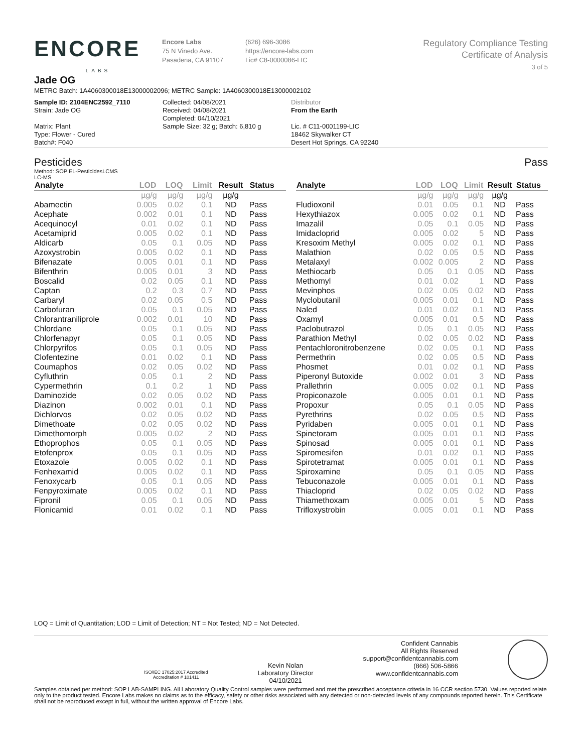ENCORE
LABS
Encore Labs
75 N Vinedo Ave.
Pasadena, CA 91107
(626) 696-3086
https://encore-labs.com
Lic# C8-0000086-LIC
Regulatory Compliance Testing
Certificate of Analysis
3 of 5
Jade OG
METRC Batch: 1A4060300018E13000002096; METRC Sample: 1A4060300018E13000002102
Sample ID: 2104ENC2592_7110
Strain: Jade OG
Matrix: Plant
Type: Flower - Cured
Batch#: F040
Collected: 04/08/2021
Received: 04/08/2021
Completed: 04/10/2021
Sample Size: 32 g; Batch: 6,810 g
Distributor
From the Earth
Lic. # C11-0001199-LIC
18462 Skywalker CT
Desert Hot Springs, CA 92240
Pesticides Pass
Method: SOP EL-PesticidesLCMS
LC-MS
| Analyte | LOD | LOQ | Limit | Result | Status |
| --- | --- | --- | --- | --- | --- |
| | µg/g | µg/g | µg/g | µg/g | |
| Abamectin | 0.005 | 0.02 | 0.1 | ND | Pass |
| Acephate | 0.002 | 0.01 | 0.1 | ND | Pass |
| Acequinocyl | 0.01 | 0.02 | 0.1 | ND | Pass |
| Acetamiprid | 0.005 | 0.02 | 0.1 | ND | Pass |
| Aldicarb | 0.05 | 0.1 | 0.05 | ND | Pass |
| Azoxystrobin | 0.005 | 0.02 | 0.1 | ND | Pass |
| Bifenazate | 0.005 | 0.01 | 0.1 | ND | Pass |
| Bifenthrin | 0.005 | 0.01 | 3 | ND | Pass |
| Boscalid | 0.02 | 0.05 | 0.1 | ND | Pass |
| Captan | 0.2 | 0.3 | 0.7 | ND | Pass |
| Carbaryl | 0.02 | 0.05 | 0.5 | ND | Pass |
| Carbofuran | 0.05 | 0.1 | 0.05 | ND | Pass |
| Chlorantraniliprole | 0.002 | 0.01 | 10 | ND | Pass |
| Chlordane | 0.05 | 0.1 | 0.05 | ND | Pass |
| Chlorfenapyr | 0.05 | 0.1 | 0.05 | ND | Pass |
| Chlorpyrifos | 0.05 | 0.1 | 0.05 | ND | Pass |
| Clofentezine | 0.01 | 0.02 | 0.1 | ND | Pass |
| Coumaphos | 0.02 | 0.05 | 0.02 | ND | Pass |
| Cyfluthrin | 0.05 | 0.1 | 2 | ND | Pass |
| Cypermethrin | 0.1 | 0.2 | 1 | ND | Pass |
| Daminozide | 0.02 | 0.05 | 0.02 | ND | Pass |
| Diazinon | 0.002 | 0.01 | 0.1 | ND | Pass |
| Dichlorvos | 0.02 | 0.05 | 0.02 | ND | Pass |
| Dimethoate | 0.02 | 0.05 | 0.02 | ND | Pass |
| Dimethomorph | 0.005 | 0.02 | 2 | ND | Pass |
| Ethoprophos | 0.05 | 0.1 | 0.05 | ND | Pass |
| Etofenprox | 0.05 | 0.1 | 0.05 | ND | Pass |
| Etoxazole | 0.005 | 0.02 | 0.1 | ND | Pass |
| Fenhexamid | 0.005 | 0.02 | 0.1 | ND | Pass |
| Fenoxycarb | 0.05 | 0.1 | 0.05 | ND | Pass |
| Fenpyroximate | 0.005 | 0.02 | 0.1 | ND | Pass |
| Fipronil | 0.05 | 0.1 | 0.05 | ND | Pass |
| Flonicamid | 0.01 | 0.02 | 0.1 | ND | Pass |
| Analyte | LOD | LOQ | Limit | Result | Status |
| --- | --- | --- | --- | --- | --- |
| | µg/g | µg/g | µg/g | µg/g | |
| Fludioxonil | 0.01 | 0.05 | 0.1 | ND | Pass |
| Hexythiazox | 0.005 | 0.02 | 0.1 | ND | Pass |
| Imazalil | 0.05 | 0.1 | 0.05 | ND | Pass |
| Imidacloprid | 0.005 | 0.02 | 5 | ND | Pass |
| Kresoxim Methyl | 0.005 | 0.02 | 0.1 | ND | Pass |
| Malathion | 0.02 | 0.05 | 0.5 | ND | Pass |
| Metalaxyl | 0.002 | 0.005 | 2 | ND | Pass |
| Methiocarb | 0.05 | 0.1 | 0.05 | ND | Pass |
| Methomyl | 0.01 | 0.02 | 1 | ND | Pass |
| Mevinphos | 0.02 | 0.05 | 0.02 | ND | Pass |
| Myclobutanil | 0.005 | 0.01 | 0.1 | ND | Pass |
| Naled | 0.01 | 0.02 | 0.1 | ND | Pass |
| Oxamyl | 0.005 | 0.01 | 0.5 | ND | Pass |
| Paclobutrazol | 0.05 | 0.1 | 0.05 | ND | Pass |
| Parathion Methyl | 0.02 | 0.05 | 0.02 | ND | Pass |
| Pentachloronitrobenzene | 0.02 | 0.05 | 0.1 | ND | Pass |
| Permethrin | 0.02 | 0.05 | 0.5 | ND | Pass |
| Phosmet | 0.01 | 0.02 | 0.1 | ND | Pass |
| Piperonyl Butoxide | 0.002 | 0.01 | 3 | ND | Pass |
| Prallethrin | 0.005 | 0.02 | 0.1 | ND | Pass |
| Propiconazole | 0.005 | 0.01 | 0.1 | ND | Pass |
| Propoxur | 0.05 | 0.1 | 0.05 | ND | Pass |
| Pyrethrins | 0.02 | 0.05 | 0.5 | ND | Pass |
| Pyridaben | 0.005 | 0.01 | 0.1 | ND | Pass |
| Spinetoram | 0.005 | 0.01 | 0.1 | ND | Pass |
| Spinosad | 0.005 | 0.01 | 0.1 | ND | Pass |
| Spiromesifen | 0.01 | 0.02 | 0.1 | ND | Pass |
| Spirotetramat | 0.005 | 0.01 | 0.1 | ND | Pass |
| Spiroxamine | 0.05 | 0.1 | 0.05 | ND | Pass |
| Tebuconazole | 0.005 | 0.01 | 0.1 | ND | Pass |
| Thiacloprid | 0.02 | 0.05 | 0.02 | ND | Pass |
| Thiamethoxam | 0.005 | 0.01 | 5 | ND | Pass |
| Trifloxystrobin | 0.005 | 0.01 | 0.1 | ND | Pass |
LOQ = Limit of Quantitation; LOD = Limit of Detection; NT = Not Tested; ND = Not Detected.
ISO/IEC 17025:2017 Accredited
Accreditation # 101411
Kevin Nolan
Laboratory Director
04/10/2021
Confident Cannabis
All Rights Reserved
support@confidentcannabis.com
(866) 506-5866
www.confidentcannabis.com
Samples obtained per method: SOP LAB-SAMPLING. All Laboratory Quality Control samples were performed and met the prescribed acceptance criteria in 16 CCR section 5730. Values reported relate only to the product tested. Encore Labs makes no claims as to the efficacy, safety or other risks associated with any detected or non-detected levels of any compounds reported herein. This Certificate shall not be reproduced except in full, without the written approval of Encore Labs.